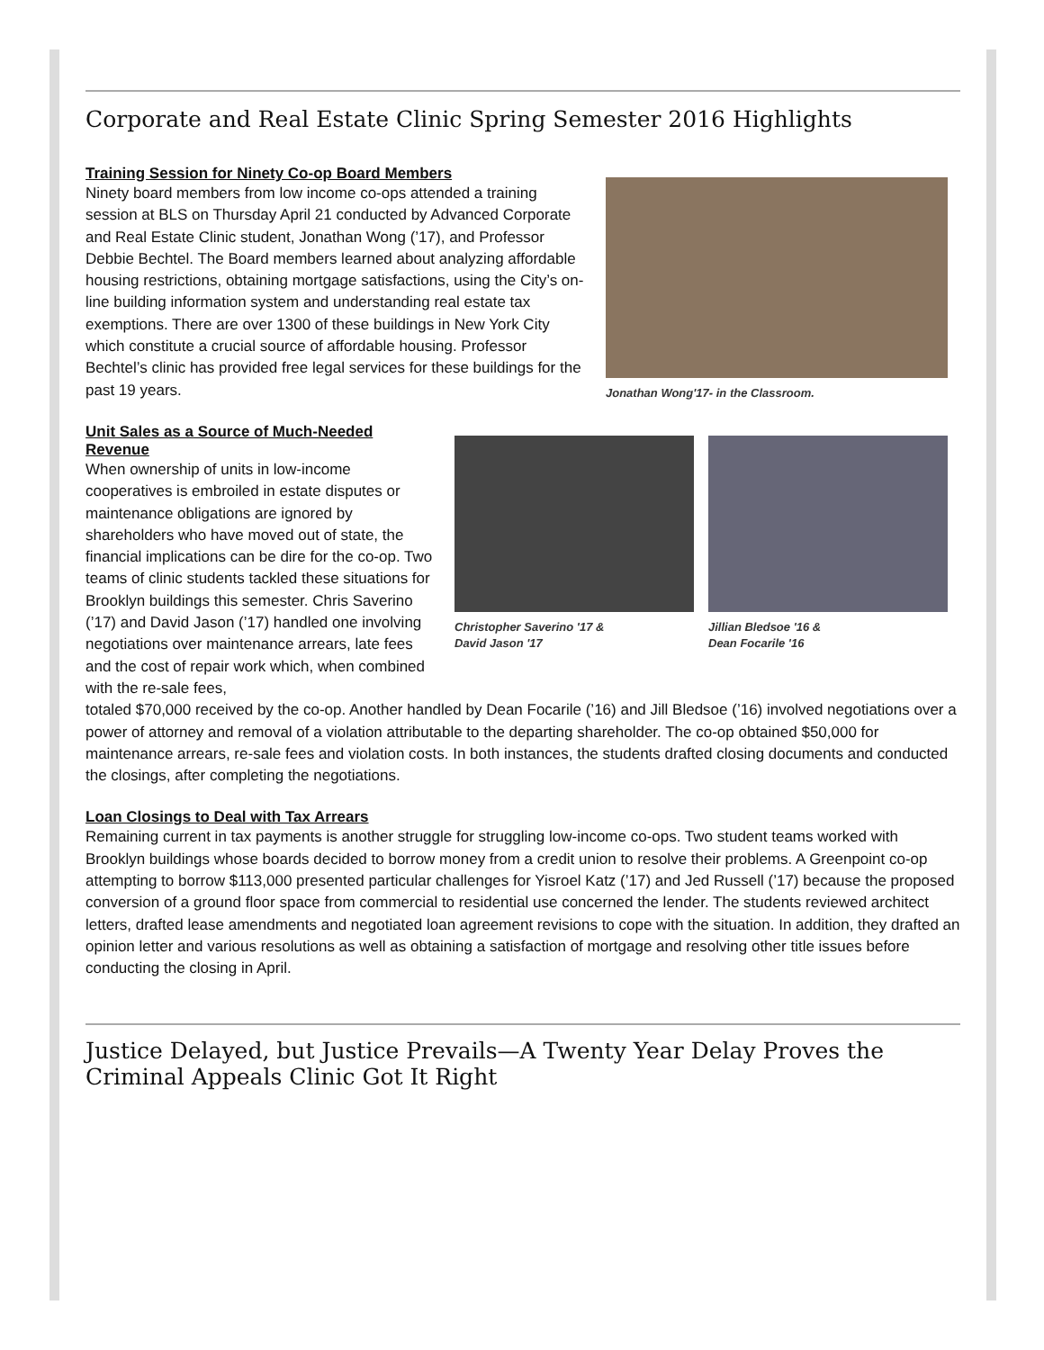Corporate and Real Estate Clinic Spring Semester 2016 Highlights
Training Session for Ninety Co-op Board Members
Ninety board members from low income co-ops attended a training session at BLS on Thursday April 21 conducted by Advanced Corporate and Real Estate Clinic student, Jonathan Wong (’17), and Professor Debbie Bechtel. The Board members learned about analyzing affordable housing restrictions, obtaining mortgage satisfactions, using the City’s on-line building information system and understanding real estate tax exemptions. There are over 1300 of these buildings in New York City which constitute a crucial source of affordable housing. Professor Bechtel’s clinic has provided free legal services for these buildings for the past 19 years.
Jonathan Wong'17- in the Classroom.
Unit Sales as a Source of Much-Needed Revenue
When ownership of units in low-income cooperatives is embroiled in estate disputes or maintenance obligations are ignored by shareholders who have moved out of state, the financial implications can be dire for the co-op. Two teams of clinic students tackled these situations for Brooklyn buildings this semester. Chris Saverino (’17) and David Jason (’17) handled one involving negotiations over maintenance arrears, late fees and the cost of repair work which, when combined with the re-sale fees,
Christopher Saverino '17 &
David Jason '17
Jillian Bledsoe '16 &
Dean Focarile '16
totaled $70,000 received by the co-op. Another handled by Dean Focarile (’16) and Jill Bledsoe (’16) involved negotiations over a power of attorney and removal of a violation attributable to the departing shareholder. The co-op obtained $50,000 for maintenance arrears, re-sale fees and violation costs. In both instances, the students drafted closing documents and conducted the closings, after completing the negotiations.
Loan Closings to Deal with Tax Arrears
Remaining current in tax payments is another struggle for struggling low-income co-ops. Two student teams worked with Brooklyn buildings whose boards decided to borrow money from a credit union to resolve their problems. A Greenpoint co-op attempting to borrow $113,000 presented particular challenges for Yisroel Katz (’17) and Jed Russell (’17) because the proposed conversion of a ground floor space from commercial to residential use concerned the lender. The students reviewed architect letters, drafted lease amendments and negotiated loan agreement revisions to cope with the situation. In addition, they drafted an opinion letter and various resolutions as well as obtaining a satisfaction of mortgage and resolving other title issues before conducting the closing in April.
Justice Delayed, but Justice Prevails—A Twenty Year Delay Proves the Criminal Appeals Clinic Got It Right